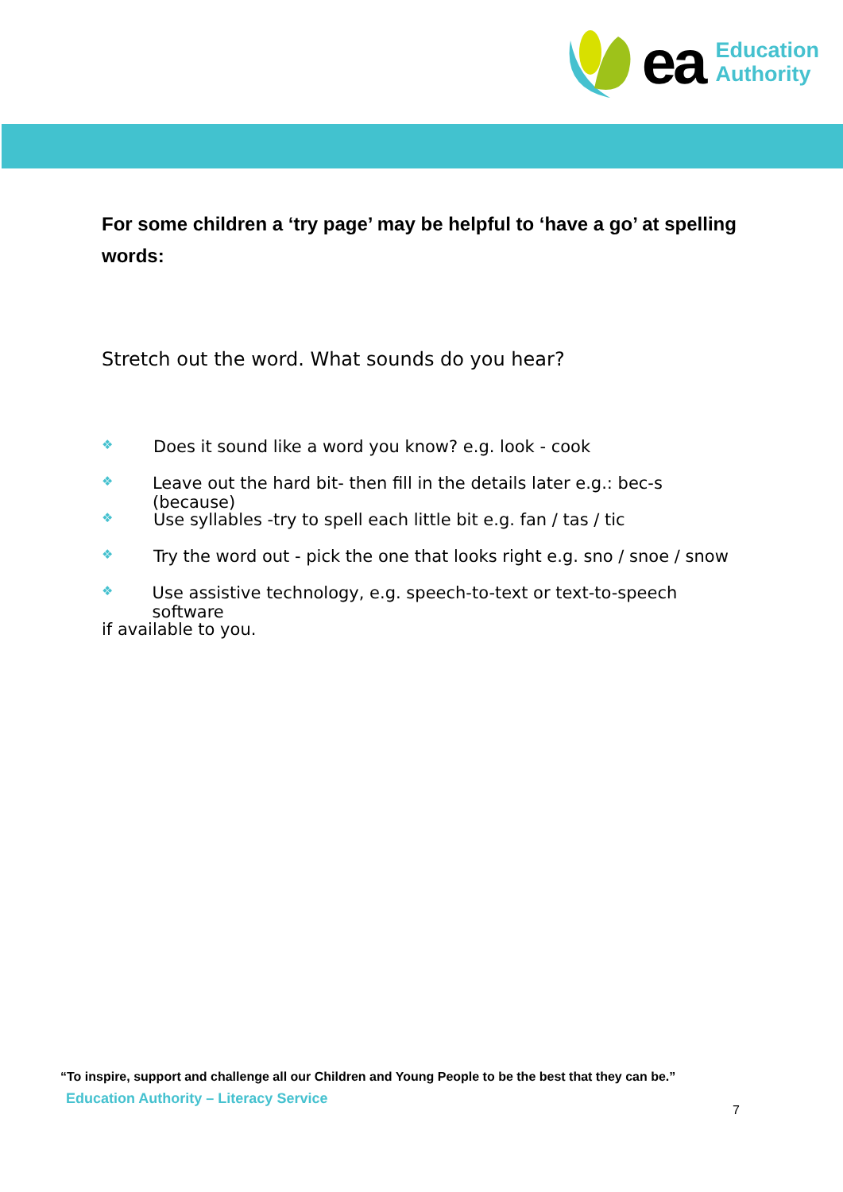ea
Education
Authority
For some children a ‘try page’ may be helpful to ‘have a go’ at spelling words:
Stretch out the word. What sounds do you hear?
❖ Does it sound like a word you know? e.g. look - cook
❖ Leave out the hard bit- then fill in the details later e.g.: bec-s (because)
❖ Use syllables -try to spell each little bit e.g. fan / tas / tic
❖ Try the word out - pick the one that looks right e.g. sno / snoe / snow
❖ Use assistive technology, e.g. speech-to-text or text-to-speech software
if available to you.
“To inspire, support and challenge all our Children and Young People to be the best that they can be.”
Education Authority – Literacy Service
7